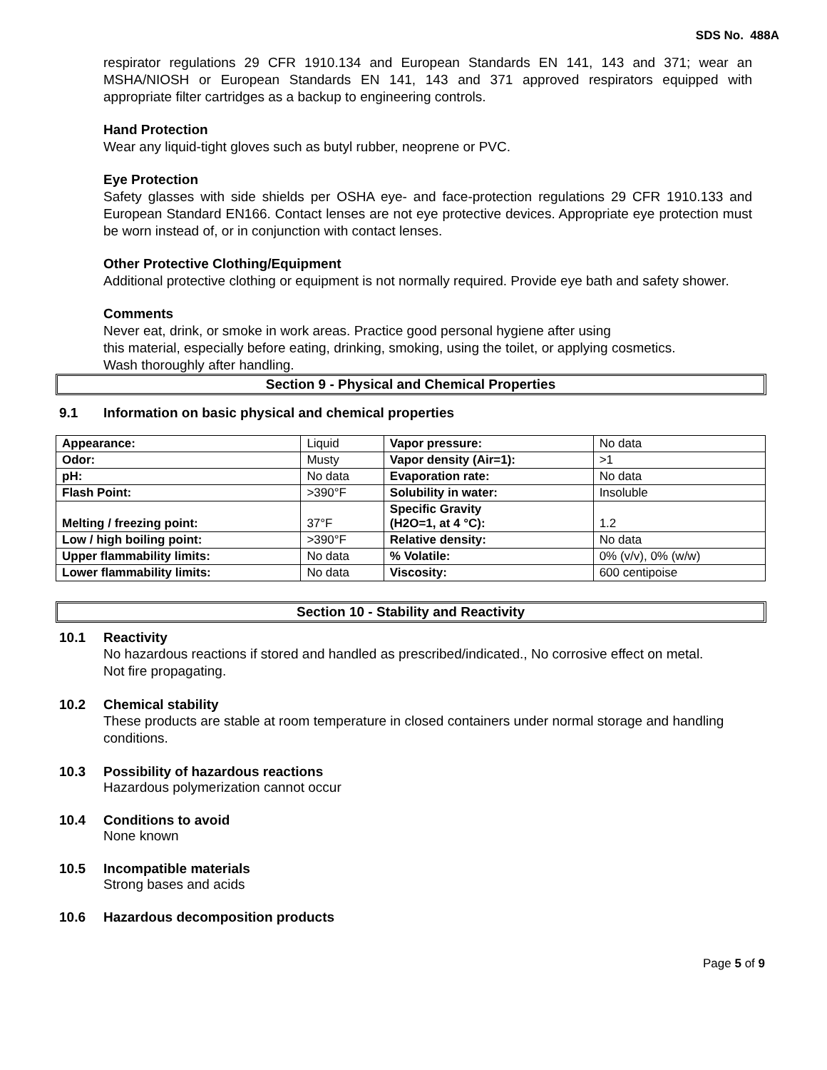SDS No. 488A
respirator regulations 29 CFR 1910.134 and European Standards EN 141, 143 and 371; wear an MSHA/NIOSH or European Standards EN 141, 143 and 371 approved respirators equipped with appropriate filter cartridges as a backup to engineering controls.
Hand Protection
Wear any liquid-tight gloves such as butyl rubber, neoprene or PVC.
Eye Protection
Safety glasses with side shields per OSHA eye- and face-protection regulations 29 CFR 1910.133 and European Standard EN166. Contact lenses are not eye protective devices. Appropriate eye protection must be worn instead of, or in conjunction with contact lenses.
Other Protective Clothing/Equipment
Additional protective clothing or equipment is not normally required. Provide eye bath and safety shower.
Comments
Never eat, drink, or smoke in work areas. Practice good personal hygiene after using
this material, especially before eating, drinking, smoking, using the toilet, or applying cosmetics.
Wash thoroughly after handling.
Section 9 - Physical and Chemical Properties
9.1 Information on basic physical and chemical properties
| Appearance: | Liquid | Vapor pressure: | No data |
| Odor: | Musty | Vapor density (Air=1): | >1 |
| pH: | No data | Evaporation rate: | No data |
| Flash Point: | >390°F | Solubility in water: | Insoluble |
| Melting / freezing point: | 37°F | Specific Gravity (H2O=1, at 4 °C): | 1.2 |
| Low / high boiling point: | >390°F | Relative density: | No data |
| Upper flammability limits: | No data | % Volatile: | 0% (v/v), 0% (w/w) |
| Lower flammability limits: | No data | Viscosity: | 600 centipoise |
Section 10 - Stability and Reactivity
10.1 Reactivity
No hazardous reactions if stored and handled as prescribed/indicated., No corrosive effect on metal. Not fire propagating.
10.2 Chemical stability
These products are stable at room temperature in closed containers under normal storage and handling conditions.
10.3 Possibility of hazardous reactions
Hazardous polymerization cannot occur
10.4 Conditions to avoid
None known
10.5 Incompatible materials
Strong bases and acids
10.6 Hazardous decomposition products
Page 5 of 9